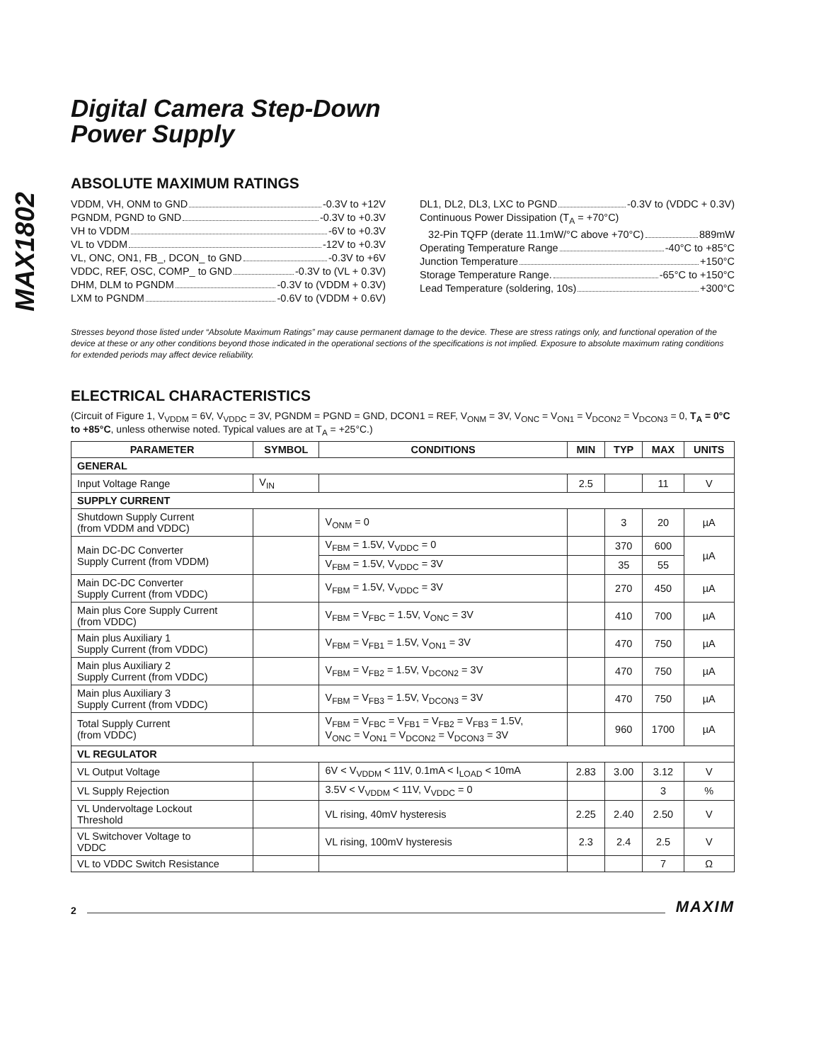MAX1802
Digital Camera Step-Down
Power Supply
ABSOLUTE MAXIMUM RATINGS
VDDM, VH, ONM to GND -0.3V to +12V
PGNDM, PGND to GND -0.3V to +0.3V
VH to VDDM -6V to +0.3V
VL to VDDM -12V to +0.3V
VL, ONC, ON1, FB_, DCON_ to GND -0.3V to +6V
VDDC, REF, OSC, COMP_ to GND -0.3V to (VL + 0.3V)
DHM, DLM to PGNDM -0.3V to (VDDM + 0.3V)
LXM to PGNDM -0.6V to (VDDM + 0.6V)
DL1, DL2, DL3, LXC to PGND -0.3V to (VDDC + 0.3V)
Continuous Power Dissipation (T<sub>A</sub> = +70°C)
32-Pin TQFP (derate 11.1mW/°C above +70°C) 889mW
Operating Temperature Range -40°C to +85°C
Junction Temperature +150°C
Storage Temperature Range. -65°C to +150°C
Lead Temperature (soldering, 10s) +300°C
Stresses beyond those listed under “Absolute Maximum Ratings” may cause permanent damage to the device. These are stress ratings only, and functional operation of the device at these or any other conditions beyond those indicated in the operational sections of the specifications is not implied. Exposure to absolute maximum rating conditions for extended periods may affect device reliability.
ELECTRICAL CHARACTERISTICS
(Circuit of Figure 1, V<sub>VDDM</sub> = 6V, V<sub>VDDC</sub> = 3V, PGNDM = PGND = GND, DCON1 = REF, V<sub>ONM</sub> = 3V, V<sub>ONC</sub> = V<sub>ON1</sub> = V<sub>DCON2</sub> = V<sub>DCON3</sub> = 0, T<sub>A</sub> = 0°C to +85°C, unless otherwise noted. Typical values are at T<sub>A</sub> = +25°C.)
| PARAMETER | SYMBOL | CONDITIONS | MIN | TYP | MAX | UNITS |
| --- | --- | --- | --- | --- | --- | --- |
| GENERAL | | | | | | |
| Input Voltage Range | V<sub>IN</sub> | | 2.5 | | 11 | V |
| SUPPLY CURRENT | | | | | | |
| Shutdown Supply Current (from VDDM and VDDC) | | V<sub>ONM</sub> = 0 | | 3 | 20 | µA |
| Main DC-DC Converter Supply Current (from VDDM) | | V<sub>FBM</sub> = 1.5V, V<sub>VDDC</sub> = 0 | | 370 | 600 | µA |
| | | V<sub>FBM</sub> = 1.5V, V<sub>VDDC</sub> = 3V | | 35 | 55 | |
| Main DC-DC Converter Supply Current (from VDDC) | | V<sub>FBM</sub> = 1.5V, V<sub>VDDC</sub> = 3V | | 270 | 450 | µA |
| Main plus Core Supply Current (from VDDC) | | V<sub>FBM</sub> = V<sub>FBC</sub> = 1.5V, V<sub>ONC</sub> = 3V | | 410 | 700 | µA |
| Main plus Auxiliary 1 Supply Current (from VDDC) | | V<sub>FBM</sub> = V<sub>FB1</sub> = 1.5V, V<sub>ON1</sub> = 3V | | 470 | 750 | µA |
| Main plus Auxiliary 2 Supply Current (from VDDC) | | V<sub>FBM</sub> = V<sub>FB2</sub> = 1.5V, V<sub>DCON2</sub> = 3V | | 470 | 750 | µA |
| Main plus Auxiliary 3 Supply Current (from VDDC) | | V<sub>FBM</sub> = V<sub>FB3</sub> = 1.5V, V<sub>DCON3</sub> = 3V | | 470 | 750 | µA |
| Total Supply Current (from VDDC) | | V<sub>FBM</sub> = V<sub>FBC</sub> = V<sub>FB1</sub> = V<sub>FB2</sub> = V<sub>FB3</sub> = 1.5V, V<sub>ONC</sub> = V<sub>ON1</sub> = V<sub>DCON2</sub> = V<sub>DCON3</sub> = 3V | | 960 | 1700 | µA |
| VL REGULATOR | | | | | | |
| VL Output Voltage | | 6V < V<sub>VDDM</sub> < 11V, 0.1mA < I<sub>LOAD</sub> < 10mA | 2.83 | 3.00 | 3.12 | V |
| VL Supply Rejection | | 3.5V < V<sub>VDDM</sub> < 11V, V<sub>VDDC</sub> = 0 | | | 3 | % |
| VL Undervoltage Lockout Threshold | | VL rising, 40mV hysteresis | 2.25 | 2.40 | 2.50 | V |
| VL Switchover Voltage to VDDC | | VL rising, 100mV hysteresis | 2.3 | 2.4 | 2.5 | V |
| VL to VDDC Switch Resistance | | | | | 7 | Ω |
2 MAXIM